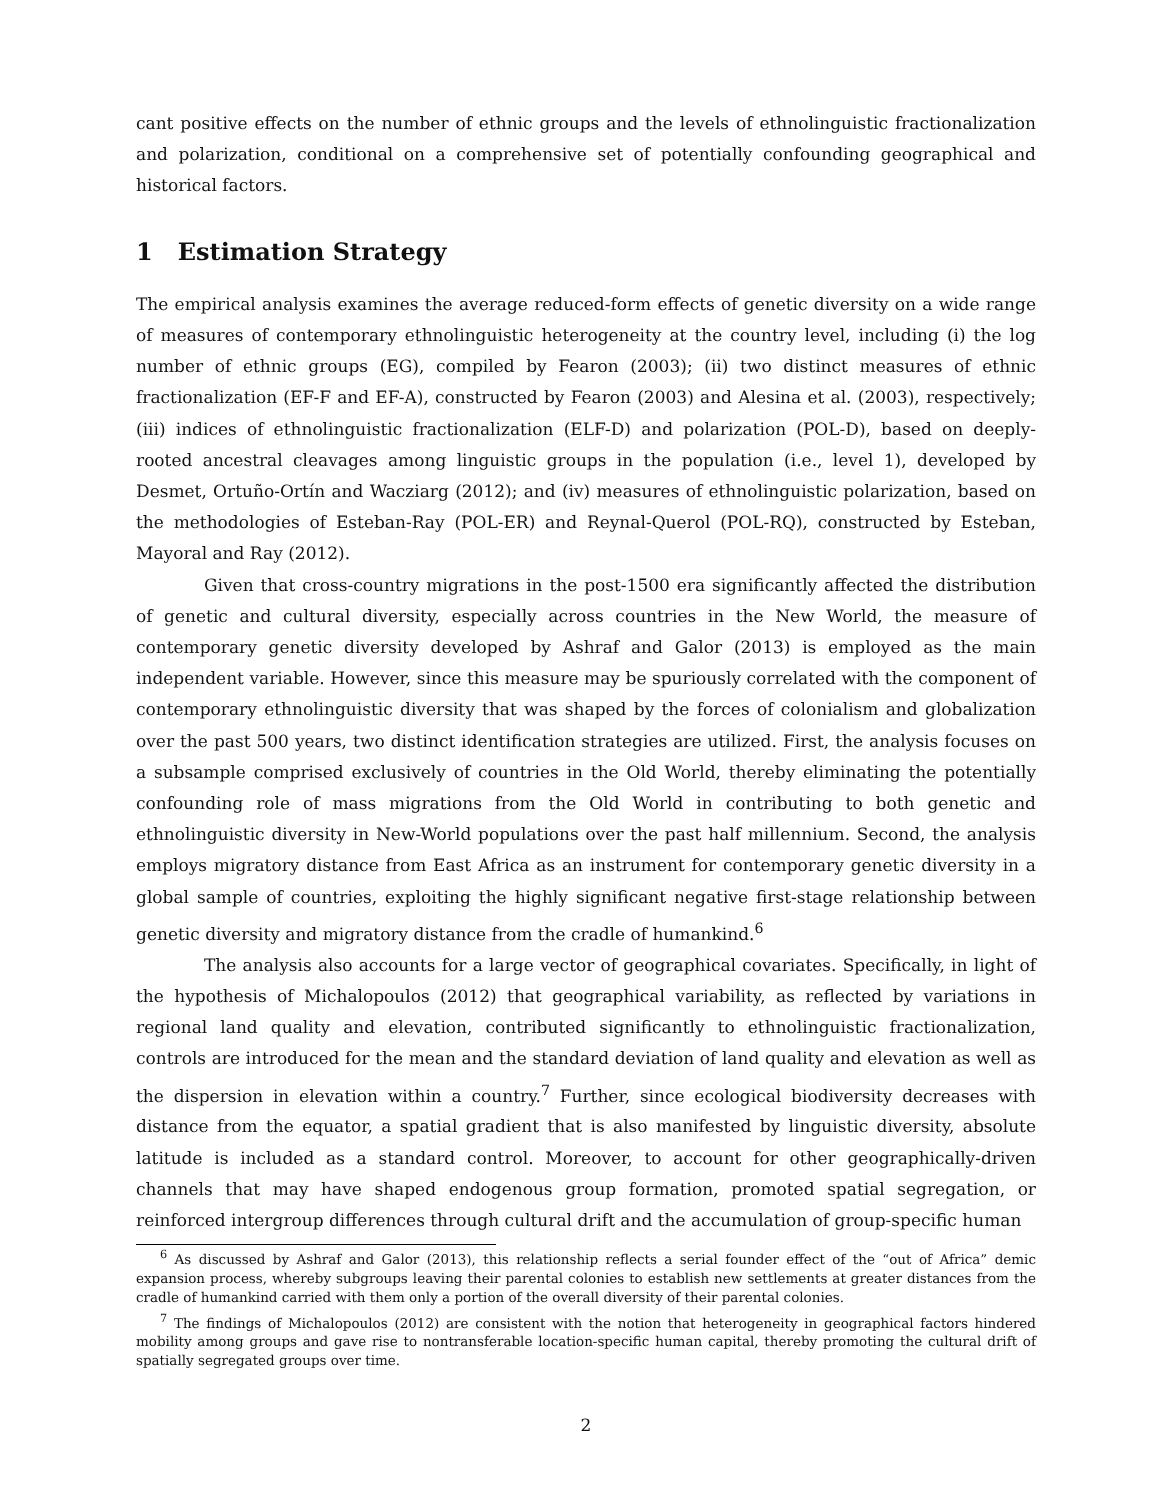cant positive effects on the number of ethnic groups and the levels of ethnolinguistic fractionalization and polarization, conditional on a comprehensive set of potentially confounding geographical and historical factors.
1 Estimation Strategy
The empirical analysis examines the average reduced-form effects of genetic diversity on a wide range of measures of contemporary ethnolinguistic heterogeneity at the country level, including (i) the log number of ethnic groups (EG), compiled by Fearon (2003); (ii) two distinct measures of ethnic fractionalization (EF-F and EF-A), constructed by Fearon (2003) and Alesina et al. (2003), respectively; (iii) indices of ethnolinguistic fractionalization (ELF-D) and polarization (POL-D), based on deeply-rooted ancestral cleavages among linguistic groups in the population (i.e., level 1), developed by Desmet, Ortuño-Ortín and Wacziarg (2012); and (iv) measures of ethnolinguistic polarization, based on the methodologies of Esteban-Ray (POL-ER) and Reynal-Querol (POL-RQ), constructed by Esteban, Mayoral and Ray (2012).
Given that cross-country migrations in the post-1500 era significantly affected the distribution of genetic and cultural diversity, especially across countries in the New World, the measure of contemporary genetic diversity developed by Ashraf and Galor (2013) is employed as the main independent variable. However, since this measure may be spuriously correlated with the component of contemporary ethnolinguistic diversity that was shaped by the forces of colonialism and globalization over the past 500 years, two distinct identification strategies are utilized. First, the analysis focuses on a subsample comprised exclusively of countries in the Old World, thereby eliminating the potentially confounding role of mass migrations from the Old World in contributing to both genetic and ethnolinguistic diversity in New-World populations over the past half millennium. Second, the analysis employs migratory distance from East Africa as an instrument for contemporary genetic diversity in a global sample of countries, exploiting the highly significant negative first-stage relationship between genetic diversity and migratory distance from the cradle of humankind.<sup>6</sup>
The analysis also accounts for a large vector of geographical covariates. Specifically, in light of the hypothesis of Michalopoulos (2012) that geographical variability, as reflected by variations in regional land quality and elevation, contributed significantly to ethnolinguistic fractionalization, controls are introduced for the mean and the standard deviation of land quality and elevation as well as the dispersion in elevation within a country.<sup>7</sup> Further, since ecological biodiversity decreases with distance from the equator, a spatial gradient that is also manifested by linguistic diversity, absolute latitude is included as a standard control. Moreover, to account for other geographically-driven channels that may have shaped endogenous group formation, promoted spatial segregation, or reinforced intergroup differences through cultural drift and the accumulation of group-specific human
<sup>6</sup> As discussed by Ashraf and Galor (2013), this relationship reflects a serial founder effect of the “out of Africa” demic expansion process, whereby subgroups leaving their parental colonies to establish new settlements at greater distances from the cradle of humankind carried with them only a portion of the overall diversity of their parental colonies.
<sup>7</sup> The findings of Michalopoulos (2012) are consistent with the notion that heterogeneity in geographical factors hindered mobility among groups and gave rise to nontransferable location-specific human capital, thereby promoting the cultural drift of spatially segregated groups over time.
2